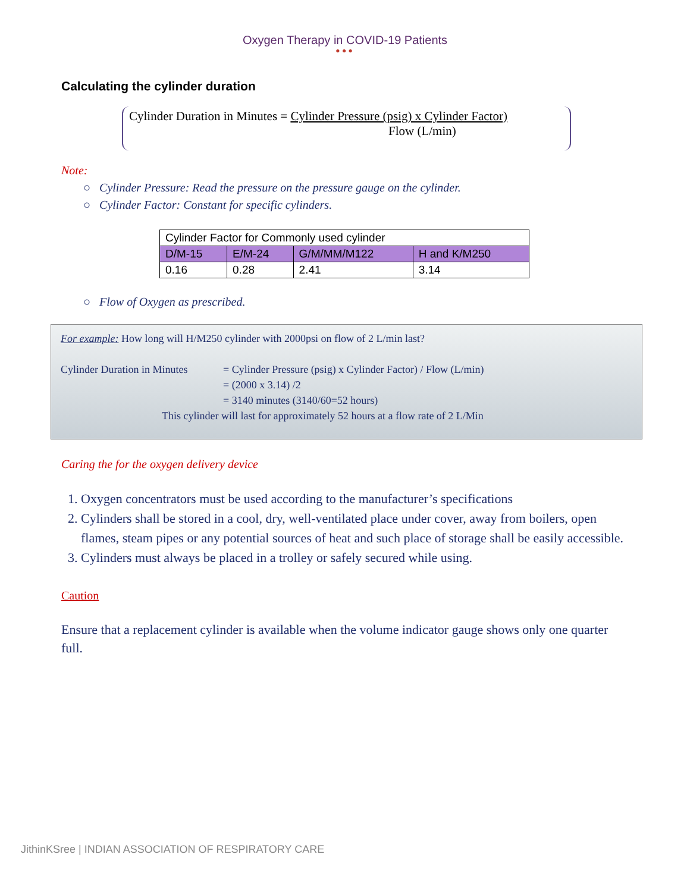Oxygen Therapy in COVID-19 Patients
•••
Calculating the cylinder duration
Cylinder Duration in Minutes = Cylinder Pressure (psig) x Cylinder Factor)
Flow (L/min)
Note:
○ Cylinder Pressure: Read the pressure on the pressure gauge on the cylinder.
○ Cylinder Factor: Constant for specific cylinders.
| Cylinder Factor for Commonly used cylinder | | | |
| D/M-15 | E/M-24 | G/M/MM/M122 | H and K/M250 |
| 0.16 | 0.28 | 2.41 | 3.14 |
○ Flow of Oxygen as prescribed.
For example: How long will H/M250 cylinder with 2000psi on flow of 2 L/min last?
Cylinder Duration in Minutes
= Cylinder Pressure (psig) x Cylinder Factor) / Flow (L/min)
= (2000 x 3.14) /2
= 3140 minutes (3140/60=52 hours)
This cylinder will last for approximately 52 hours at a flow rate of 2 L/Min
Caring the for the oxygen delivery device
1. Oxygen concentrators must be used according to the manufacturer’s specifications
2. Cylinders shall be stored in a cool, dry, well-ventilated place under cover, away from boilers, open flames, steam pipes or any potential sources of heat and such place of storage shall be easily accessible.
3. Cylinders must always be placed in a trolley or safely secured while using.
Caution
Ensure that a replacement cylinder is available when the volume indicator gauge shows only one quarter full.
JithinKSree | INDIAN ASSOCIATION OF RESPIRATORY CARE